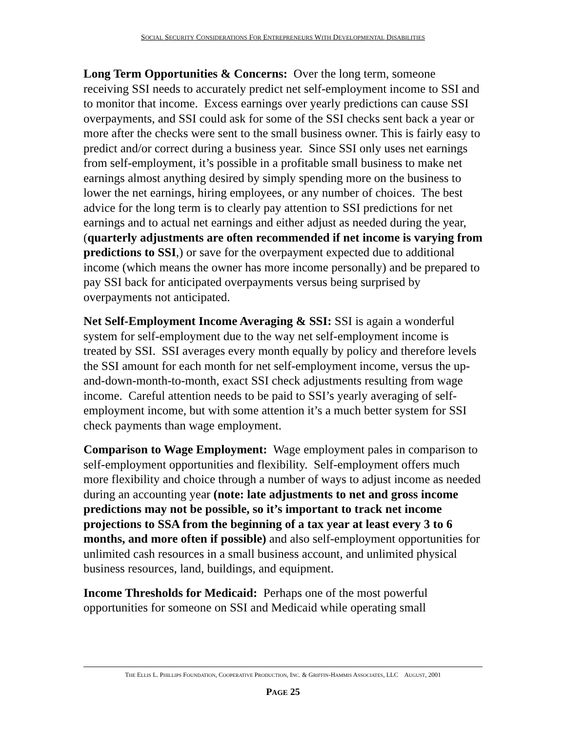SOCIAL SECURITY CONSIDERATIONS FOR ENTREPRENEURS WITH DEVELOPMENTAL DISABILITIES
Long Term Opportunities & Concerns: Over the long term, someone receiving SSI needs to accurately predict net self-employment income to SSI and to monitor that income. Excess earnings over yearly predictions can cause SSI overpayments, and SSI could ask for some of the SSI checks sent back a year or more after the checks were sent to the small business owner. This is fairly easy to predict and/or correct during a business year. Since SSI only uses net earnings from self-employment, it’s possible in a profitable small business to make net earnings almost anything desired by simply spending more on the business to lower the net earnings, hiring employees, or any number of choices. The best advice for the long term is to clearly pay attention to SSI predictions for net earnings and to actual net earnings and either adjust as needed during the year, (quarterly adjustments are often recommended if net income is varying from predictions to SSI,) or save for the overpayment expected due to additional income (which means the owner has more income personally) and be prepared to pay SSI back for anticipated overpayments versus being surprised by overpayments not anticipated.
Net Self-Employment Income Averaging & SSI: SSI is again a wonderful system for self-employment due to the way net self-employment income is treated by SSI. SSI averages every month equally by policy and therefore levels the SSI amount for each month for net self-employment income, versus the up-and-down-month-to-month, exact SSI check adjustments resulting from wage income. Careful attention needs to be paid to SSI’s yearly averaging of self-employment income, but with some attention it’s a much better system for SSI check payments than wage employment.
Comparison to Wage Employment: Wage employment pales in comparison to self-employment opportunities and flexibility. Self-employment offers much more flexibility and choice through a number of ways to adjust income as needed during an accounting year (note: late adjustments to net and gross income predictions may not be possible, so it’s important to track net income projections to SSA from the beginning of a tax year at least every 3 to 6 months, and more often if possible) and also self-employment opportunities for unlimited cash resources in a small business account, and unlimited physical business resources, land, buildings, and equipment.
Income Thresholds for Medicaid: Perhaps one of the most powerful opportunities for someone on SSI and Medicaid while operating small
THE ELLIS L. PHILLIPS FOUNDATION, COOPERATIVE PRODUCTION, INC. & GRIFFIN-HAMMIS ASSOCIATES, LLC AUGUST, 2001
PAGE 25